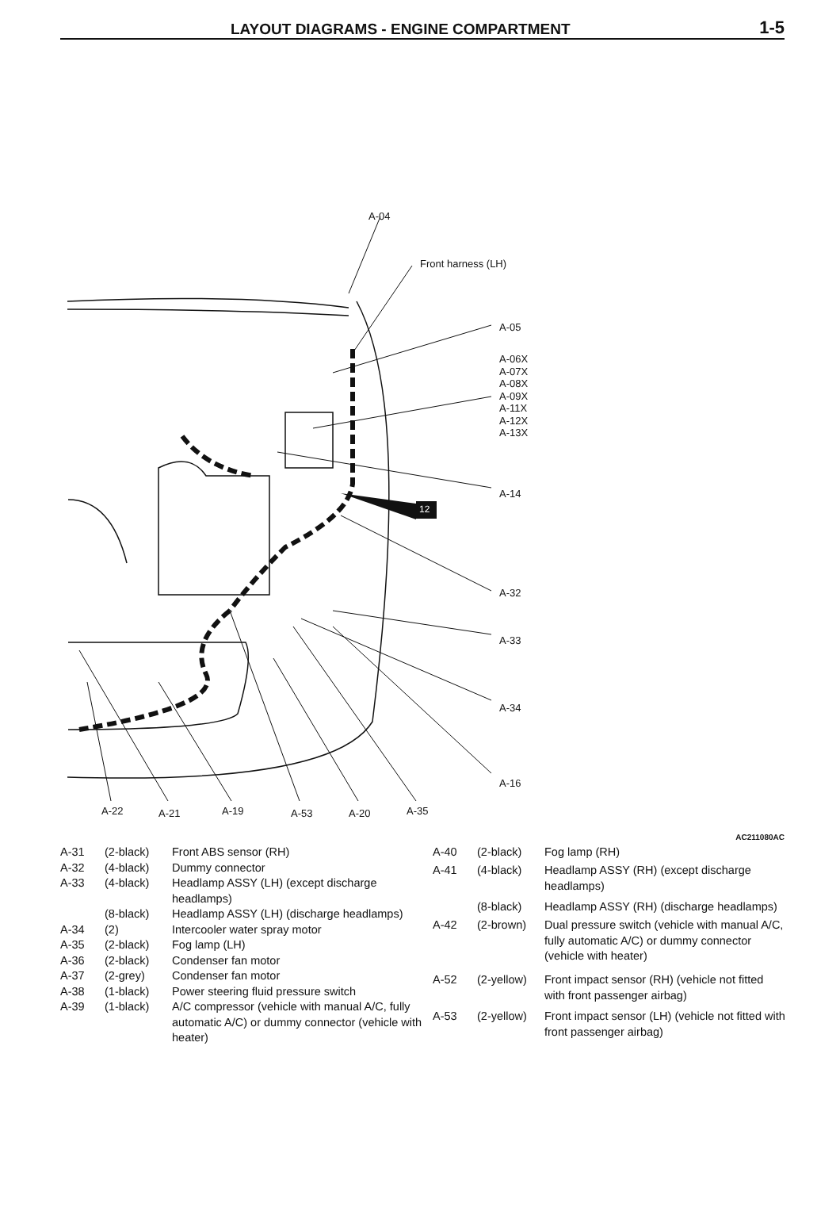LAYOUT DIAGRAMS - ENGINE COMPARTMENT
1-5
A-04
Front harness (LH)
A-05
A-06X
A-07X
A-08X
A-09X
A-11X
A-12X
A-13X
12
A-14
A-32
A-33
A-34
A-16
A-22 A-21 A-19 A-53 A-20 A-35
AC211080AC
| A-31 | (2-black) | Front ABS sensor (RH) |
| A-32 | (4-black) | Dummy connector |
| A-33 | (4-black) | Headlamp ASSY (LH) (except discharge headlamps) |
| | (8-black) | Headlamp ASSY (LH) (discharge headlamps) |
| A-34 | (2) | Intercooler water spray motor |
| A-35 | (2-black) | Fog lamp (LH) |
| A-36 | (2-black) | Condenser fan motor |
| A-37 | (2-grey) | Condenser fan motor |
| A-38 | (1-black) | Power steering fluid pressure switch |
| A-39 | (1-black) | A/C compressor (vehicle with manual A/C, fully automatic A/C) or dummy connector (vehicle with heater) |
| A-40 | (2-black) | Fog lamp (RH) |
| A-41 | (4-black) | Headlamp ASSY (RH) (except discharge headlamps) |
| | (8-black) | Headlamp ASSY (RH) (discharge headlamps) |
| A-42 | (2-brown) | Dual pressure switch (vehicle with manual A/C, fully automatic A/C) or dummy connector (vehicle with heater) |
| A-52 | (2-yellow) | Front impact sensor (RH) (vehicle not fitted with front passenger airbag) |
| A-53 | (2-yellow) | Front impact sensor (LH) (vehicle not fitted with front passenger airbag) |